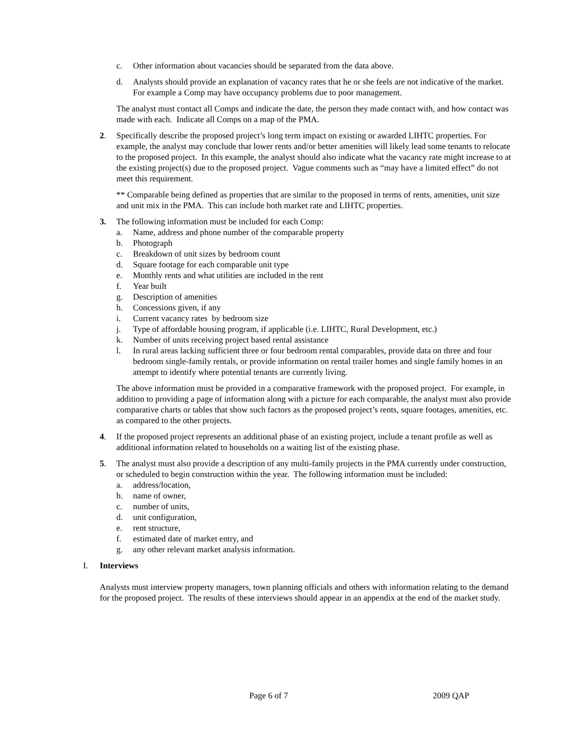c. Other information about vacancies should be separated from the data above.
d. Analysts should provide an explanation of vacancy rates that he or she feels are not indicative of the market. For example a Comp may have occupancy problems due to poor management.
The analyst must contact all Comps and indicate the date, the person they made contact with, and how contact was made with each. Indicate all Comps on a map of the PMA.
2. Specifically describe the proposed project’s long term impact on existing or awarded LIHTC properties. For example, the analyst may conclude that lower rents and/or better amenities will likely lead some tenants to relocate to the proposed project. In this example, the analyst should also indicate what the vacancy rate might increase to at the existing project(s) due to the proposed project. Vague comments such as “may have a limited effect” do not meet this requirement.
** Comparable being defined as properties that are similar to the proposed in terms of rents, amenities, unit size and unit mix in the PMA. This can include both market rate and LIHTC properties.
3. The following information must be included for each Comp:
a. Name, address and phone number of the comparable property
b. Photograph
c. Breakdown of unit sizes by bedroom count
d. Square footage for each comparable unit type
e. Monthly rents and what utilities are included in the rent
f. Year built
g. Description of amenities
h. Concessions given, if any
i. Current vacancy rates by bedroom size
j. Type of affordable housing program, if applicable (i.e. LIHTC, Rural Development, etc.)
k. Number of units receiving project based rental assistance
l. In rural areas lacking sufficient three or four bedroom rental comparables, provide data on three and four bedroom single-family rentals, or provide information on rental trailer homes and single family homes in an attempt to identify where potential tenants are currently living.
The above information must be provided in a comparative framework with the proposed project. For example, in addition to providing a page of information along with a picture for each comparable, the analyst must also provide comparative charts or tables that show such factors as the proposed project’s rents, square footages, amenities, etc. as compared to the other projects.
4. If the proposed project represents an additional phase of an existing project, include a tenant profile as well as additional information related to households on a waiting list of the existing phase.
5. The analyst must also provide a description of any multi-family projects in the PMA currently under construction, or scheduled to begin construction within the year. The following information must be included:
a. address/location,
b. name of owner,
c. number of units,
d. unit configuration,
e. rent structure,
f. estimated date of market entry, and
g. any other relevant market analysis information.
I. Interviews
Analysts must interview property managers, town planning officials and others with information relating to the demand for the proposed project. The results of these interviews should appear in an appendix at the end of the market study.
Page 6 of 7 2009 QAP